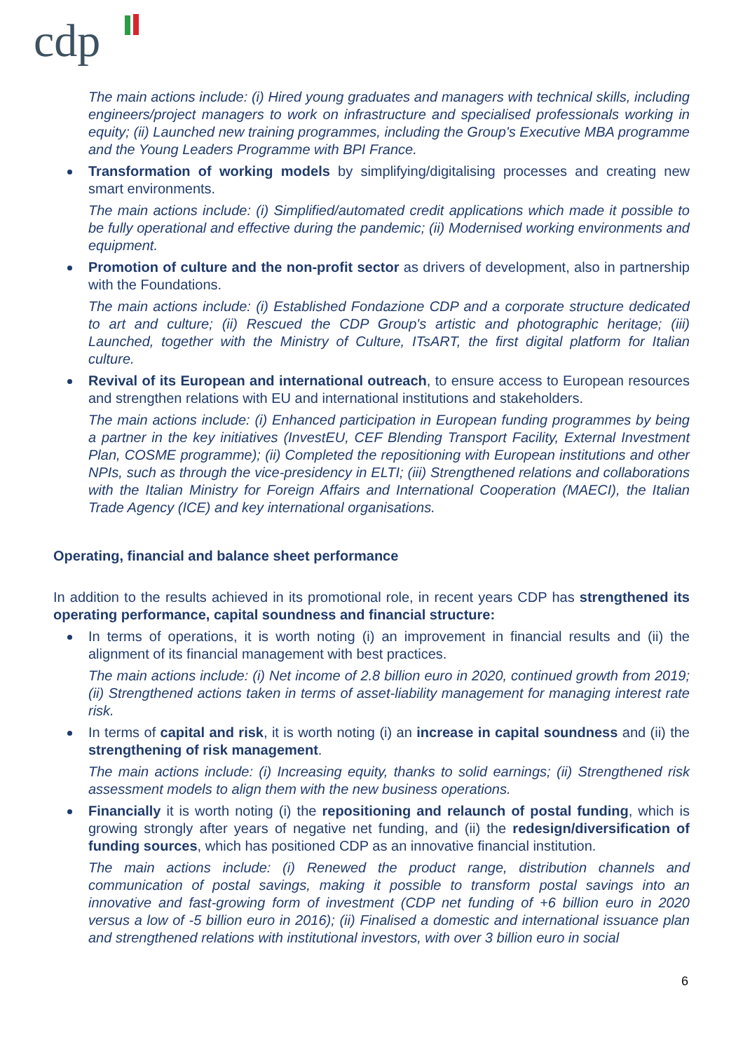cdp
The main actions include: (i) Hired young graduates and managers with technical skills, including engineers/project managers to work on infrastructure and specialised professionals working in equity; (ii) Launched new training programmes, including the Group's Executive MBA programme and the Young Leaders Programme with BPI France.
Transformation of working models by simplifying/digitalising processes and creating new smart environments.
The main actions include: (i) Simplified/automated credit applications which made it possible to be fully operational and effective during the pandemic; (ii) Modernised working environments and equipment.
Promotion of culture and the non-profit sector as drivers of development, also in partnership with the Foundations.
The main actions include: (i) Established Fondazione CDP and a corporate structure dedicated to art and culture; (ii) Rescued the CDP Group's artistic and photographic heritage; (iii) Launched, together with the Ministry of Culture, ITsART, the first digital platform for Italian culture.
Revival of its European and international outreach, to ensure access to European resources and strengthen relations with EU and international institutions and stakeholders.
The main actions include: (i) Enhanced participation in European funding programmes by being a partner in the key initiatives (InvestEU, CEF Blending Transport Facility, External Investment Plan, COSME programme); (ii) Completed the repositioning with European institutions and other NPIs, such as through the vice-presidency in ELTI; (iii) Strengthened relations and collaborations with the Italian Ministry for Foreign Affairs and International Cooperation (MAECI), the Italian Trade Agency (ICE) and key international organisations.
Operating, financial and balance sheet performance
In addition to the results achieved in its promotional role, in recent years CDP has strengthened its operating performance, capital soundness and financial structure:
In terms of operations, it is worth noting (i) an improvement in financial results and (ii) the alignment of its financial management with best practices.
The main actions include: (i) Net income of 2.8 billion euro in 2020, continued growth from 2019; (ii) Strengthened actions taken in terms of asset-liability management for managing interest rate risk.
In terms of capital and risk, it is worth noting (i) an increase in capital soundness and (ii) the strengthening of risk management.
The main actions include: (i) Increasing equity, thanks to solid earnings; (ii) Strengthened risk assessment models to align them with the new business operations.
Financially it is worth noting (i) the repositioning and relaunch of postal funding, which is growing strongly after years of negative net funding, and (ii) the redesign/diversification of funding sources, which has positioned CDP as an innovative financial institution.
The main actions include: (i) Renewed the product range, distribution channels and communication of postal savings, making it possible to transform postal savings into an innovative and fast-growing form of investment (CDP net funding of +6 billion euro in 2020 versus a low of -5 billion euro in 2016); (ii) Finalised a domestic and international issuance plan and strengthened relations with institutional investors, with over 3 billion euro in social
6